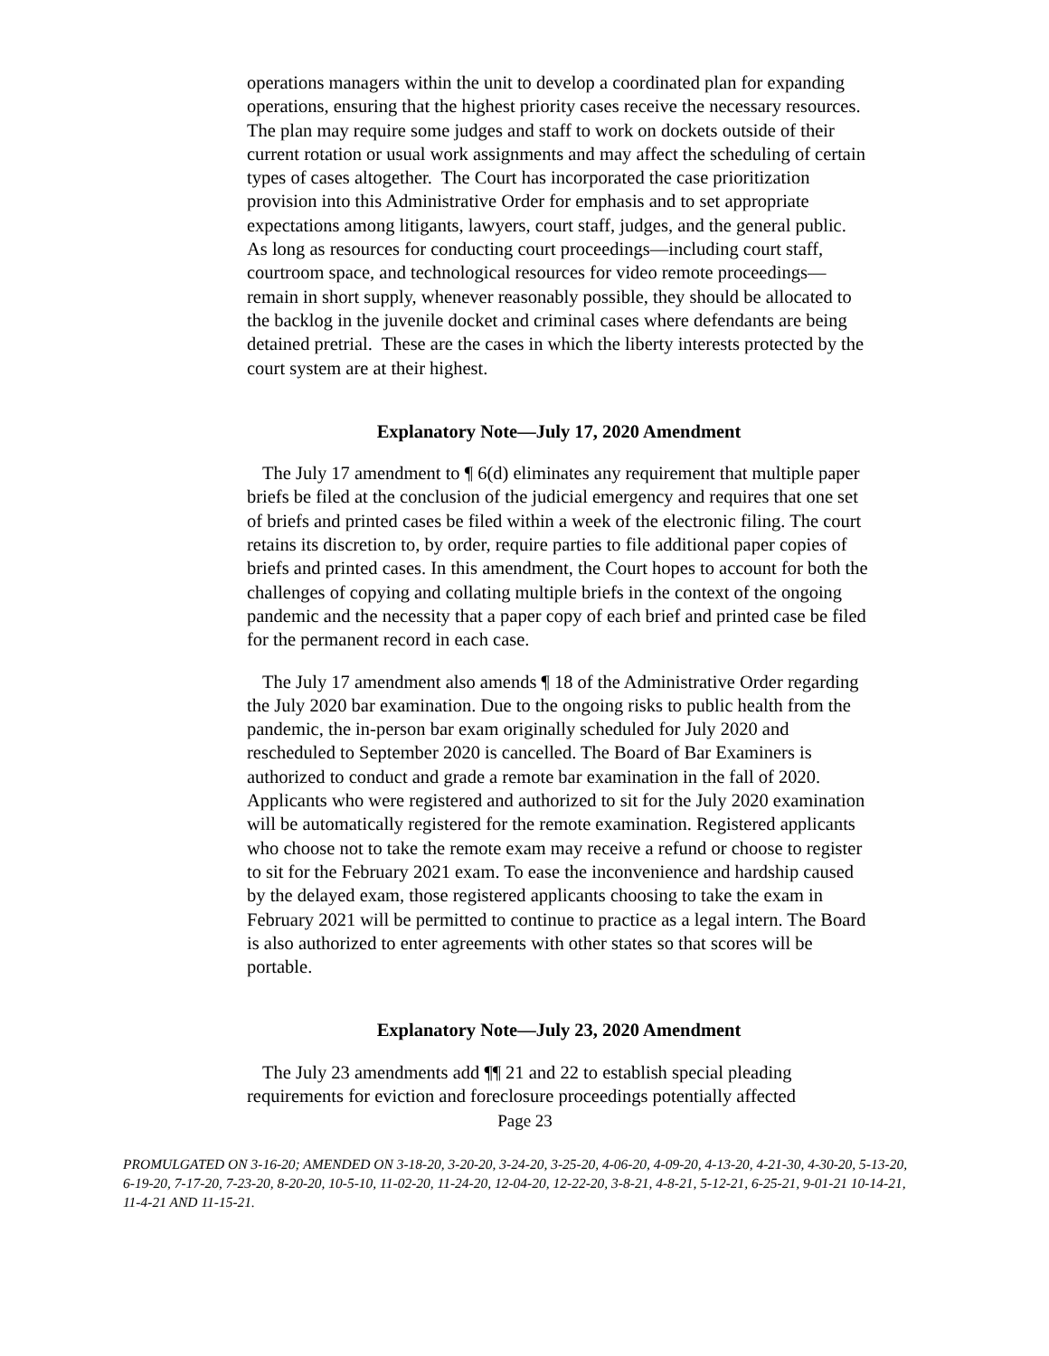operations managers within the unit to develop a coordinated plan for expanding operations, ensuring that the highest priority cases receive the necessary resources. The plan may require some judges and staff to work on dockets outside of their current rotation or usual work assignments and may affect the scheduling of certain types of cases altogether. The Court has incorporated the case prioritization provision into this Administrative Order for emphasis and to set appropriate expectations among litigants, lawyers, court staff, judges, and the general public. As long as resources for conducting court proceedings—including court staff, courtroom space, and technological resources for video remote proceedings—remain in short supply, whenever reasonably possible, they should be allocated to the backlog in the juvenile docket and criminal cases where defendants are being detained pretrial. These are the cases in which the liberty interests protected by the court system are at their highest.
Explanatory Note—July 17, 2020 Amendment
The July 17 amendment to ¶ 6(d) eliminates any requirement that multiple paper briefs be filed at the conclusion of the judicial emergency and requires that one set of briefs and printed cases be filed within a week of the electronic filing. The court retains its discretion to, by order, require parties to file additional paper copies of briefs and printed cases. In this amendment, the Court hopes to account for both the challenges of copying and collating multiple briefs in the context of the ongoing pandemic and the necessity that a paper copy of each brief and printed case be filed for the permanent record in each case.
The July 17 amendment also amends ¶ 18 of the Administrative Order regarding the July 2020 bar examination. Due to the ongoing risks to public health from the pandemic, the in-person bar exam originally scheduled for July 2020 and rescheduled to September 2020 is cancelled. The Board of Bar Examiners is authorized to conduct and grade a remote bar examination in the fall of 2020. Applicants who were registered and authorized to sit for the July 2020 examination will be automatically registered for the remote examination. Registered applicants who choose not to take the remote exam may receive a refund or choose to register to sit for the February 2021 exam. To ease the inconvenience and hardship caused by the delayed exam, those registered applicants choosing to take the exam in February 2021 will be permitted to continue to practice as a legal intern. The Board is also authorized to enter agreements with other states so that scores will be portable.
Explanatory Note—July 23, 2020 Amendment
The July 23 amendments add ¶¶ 21 and 22 to establish special pleading requirements for eviction and foreclosure proceedings potentially affected
Page 23
PROMULGATED ON 3-16-20; AMENDED ON 3-18-20, 3-20-20, 3-24-20, 3-25-20, 4-06-20, 4-09-20, 4-13-20, 4-21-30, 4-30-20, 5-13-20, 6-19-20, 7-17-20, 7-23-20, 8-20-20, 10-5-10, 11-02-20, 11-24-20, 12-04-20, 12-22-20, 3-8-21, 4-8-21, 5-12-21, 6-25-21, 9-01-21 10-14-21, 11-4-21 AND 11-15-21.